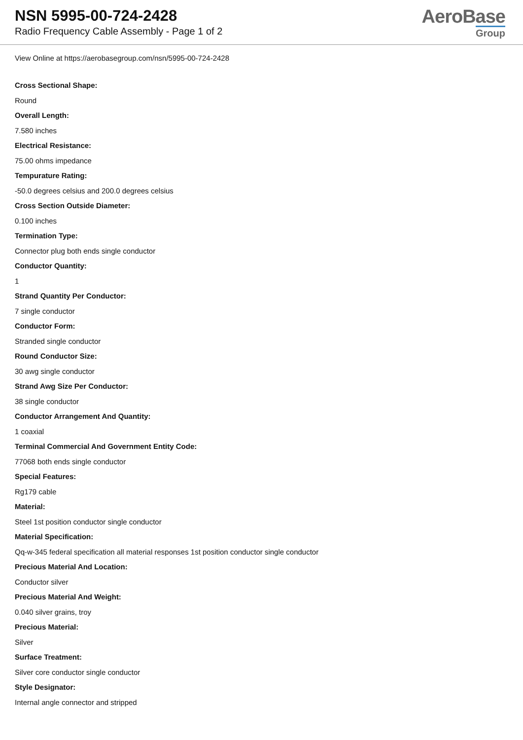NSN 5995-00-724-2428
Radio Frequency Cable Assembly - Page 1 of 2
AeroBase
Group
View Online at https://aerobasegroup.com/nsn/5995-00-724-2428
Cross Sectional Shape:
Round
Overall Length:
7.580 inches
Electrical Resistance:
75.00 ohms impedance
Tempurature Rating:
-50.0 degrees celsius and 200.0 degrees celsius
Cross Section Outside Diameter:
0.100 inches
Termination Type:
Connector plug both ends single conductor
Conductor Quantity:
1
Strand Quantity Per Conductor:
7 single conductor
Conductor Form:
Stranded single conductor
Round Conductor Size:
30 awg single conductor
Strand Awg Size Per Conductor:
38 single conductor
Conductor Arrangement And Quantity:
1 coaxial
Terminal Commercial And Government Entity Code:
77068 both ends single conductor
Special Features:
Rg179 cable
Material:
Steel 1st position conductor single conductor
Material Specification:
Qq-w-345 federal specification all material responses 1st position conductor single conductor
Precious Material And Location:
Conductor silver
Precious Material And Weight:
0.040 silver grains, troy
Precious Material:
Silver
Surface Treatment:
Silver core conductor single conductor
Style Designator:
Internal angle connector and stripped